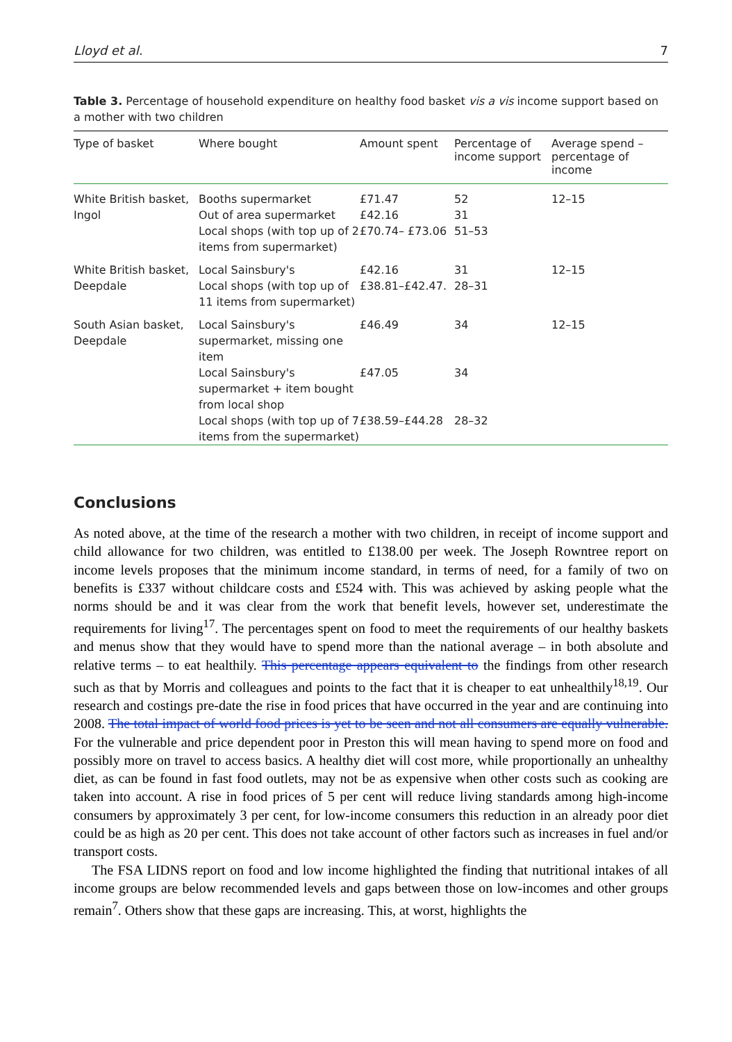Lloyd et al. 7
Table 3. Percentage of household expenditure on healthy food basket vis a vis income support based on a mother with two children
| Type of basket | Where bought | Amount spent | Percentage of income support | Average spend – percentage of income |
| --- | --- | --- | --- | --- |
| White British basket, Ingol | Booths supermarket Out of area supermarket Local shops (with top up of 2 items from supermarket) | £71.47 £42.16 £70.74– £73.06 | 52 31 51–53 | 12–15 |
| White British basket, Deepdale | Local Sainsbury's Local shops (with top up of 11 items from supermarket) | £42.16 £38.81–£42.47. | 31 28–31 | 12–15 |
| South Asian basket, Deepdale | Local Sainsbury's supermarket, missing one item | £46.49 | 34 | 12–15 |
| | Local Sainsbury's supermarket + item bought from local shop | £47.05 | 34 | |
| | Local shops (with top up of 7 items from the supermarket) | £38.59–£44.28 | 28–32 | |
Conclusions
As noted above, at the time of the research a mother with two children, in receipt of income support and child allowance for two children, was entitled to £138.00 per week. The Joseph Rowntree report on income levels proposes that the minimum income standard, in terms of need, for a family of two on benefits is £337 without childcare costs and £524 with. This was achieved by asking people what the norms should be and it was clear from the work that benefit levels, however set, underestimate the requirements for living<sup>17</sup>. The percentages spent on food to meet the requirements of our healthy baskets and menus show that they would have to spend more than the national average – in both absolute and relative terms – to eat healthily. This percentage appears equivalent to the findings from other research such as that by Morris and colleagues and points to the fact that it is cheaper to eat unhealthily<sup>18,19</sup>. Our research and costings pre-date the rise in food prices that have occurred in the year and are continuing into 2008. The total impact of world food prices is yet to be seen and not all consumers are equally vulnerable. For the vulnerable and price dependent poor in Preston this will mean having to spend more on food and possibly more on travel to access basics. A healthy diet will cost more, while proportionally an unhealthy diet, as can be found in fast food outlets, may not be as expensive when other costs such as cooking are taken into account. A rise in food prices of 5 per cent will reduce living standards among high-income consumers by approximately 3 per cent, for low-income consumers this reduction in an already poor diet could be as high as 20 per cent. This does not take account of other factors such as increases in fuel and/or transport costs.
The FSA LIDNS report on food and low income highlighted the finding that nutritional intakes of all income groups are below recommended levels and gaps between those on low-incomes and other groups remain<sup>7</sup>. Others show that these gaps are increasing. This, at worst, highlights the